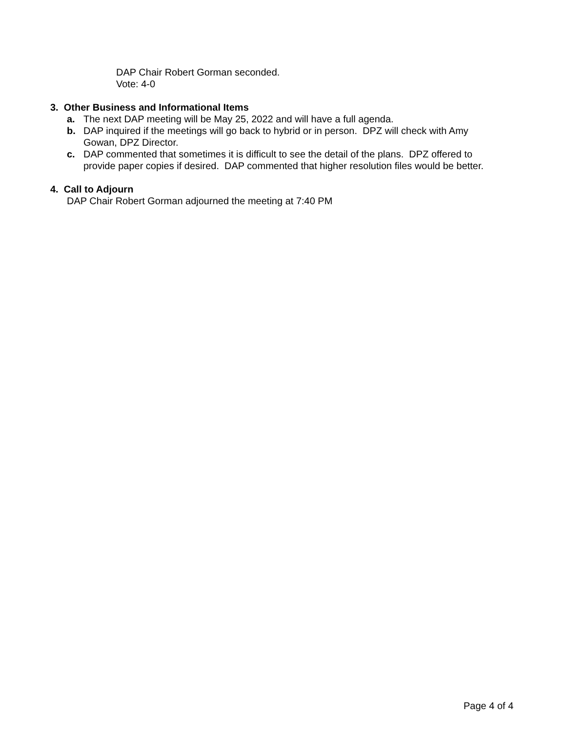DAP Chair Robert Gorman seconded.
Vote: 4-0
3. Other Business and Informational Items
a. The next DAP meeting will be May 25, 2022 and will have a full agenda.
b. DAP inquired if the meetings will go back to hybrid or in person. DPZ will check with Amy Gowan, DPZ Director.
c. DAP commented that sometimes it is difficult to see the detail of the plans. DPZ offered to provide paper copies if desired. DAP commented that higher resolution files would be better.
4. Call to Adjourn
DAP Chair Robert Gorman adjourned the meeting at 7:40 PM
Page 4 of 4